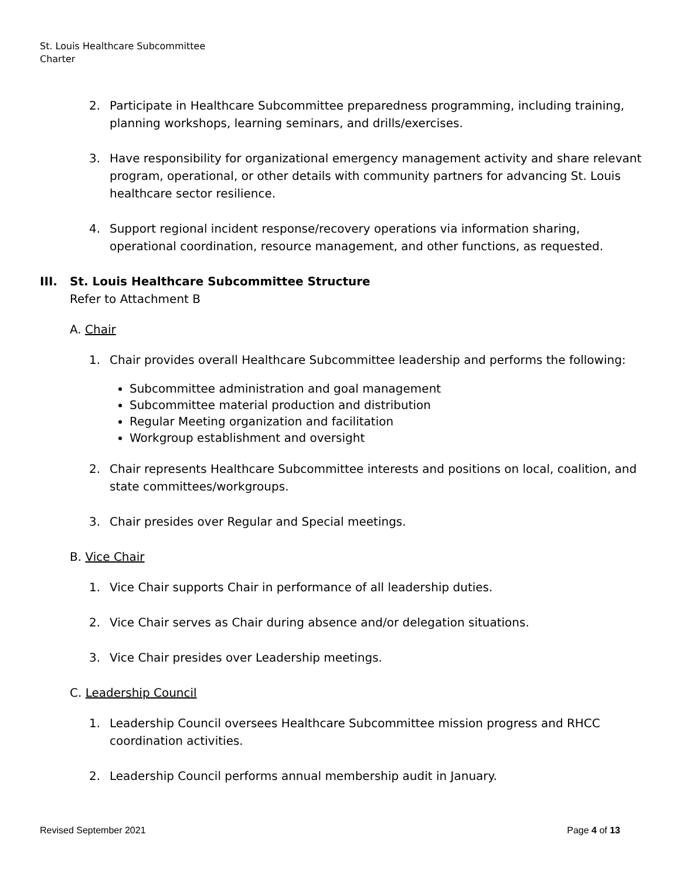St. Louis Healthcare Subcommittee
Charter
2. Participate in Healthcare Subcommittee preparedness programming, including training, planning workshops, learning seminars, and drills/exercises.
3. Have responsibility for organizational emergency management activity and share relevant program, operational, or other details with community partners for advancing St. Louis healthcare sector resilience.
4. Support regional incident response/recovery operations via information sharing, operational coordination, resource management, and other functions, as requested.
III. St. Louis Healthcare Subcommittee Structure
Refer to Attachment B
A. Chair
1. Chair provides overall Healthcare Subcommittee leadership and performs the following:
Subcommittee administration and goal management
Subcommittee material production and distribution
Regular Meeting organization and facilitation
Workgroup establishment and oversight
2. Chair represents Healthcare Subcommittee interests and positions on local, coalition, and state committees/workgroups.
3. Chair presides over Regular and Special meetings.
B. Vice Chair
1. Vice Chair supports Chair in performance of all leadership duties.
2. Vice Chair serves as Chair during absence and/or delegation situations.
3. Vice Chair presides over Leadership meetings.
C. Leadership Council
1. Leadership Council oversees Healthcare Subcommittee mission progress and RHCC coordination activities.
2. Leadership Council performs annual membership audit in January.
Revised September 2021 Page 4 of 13